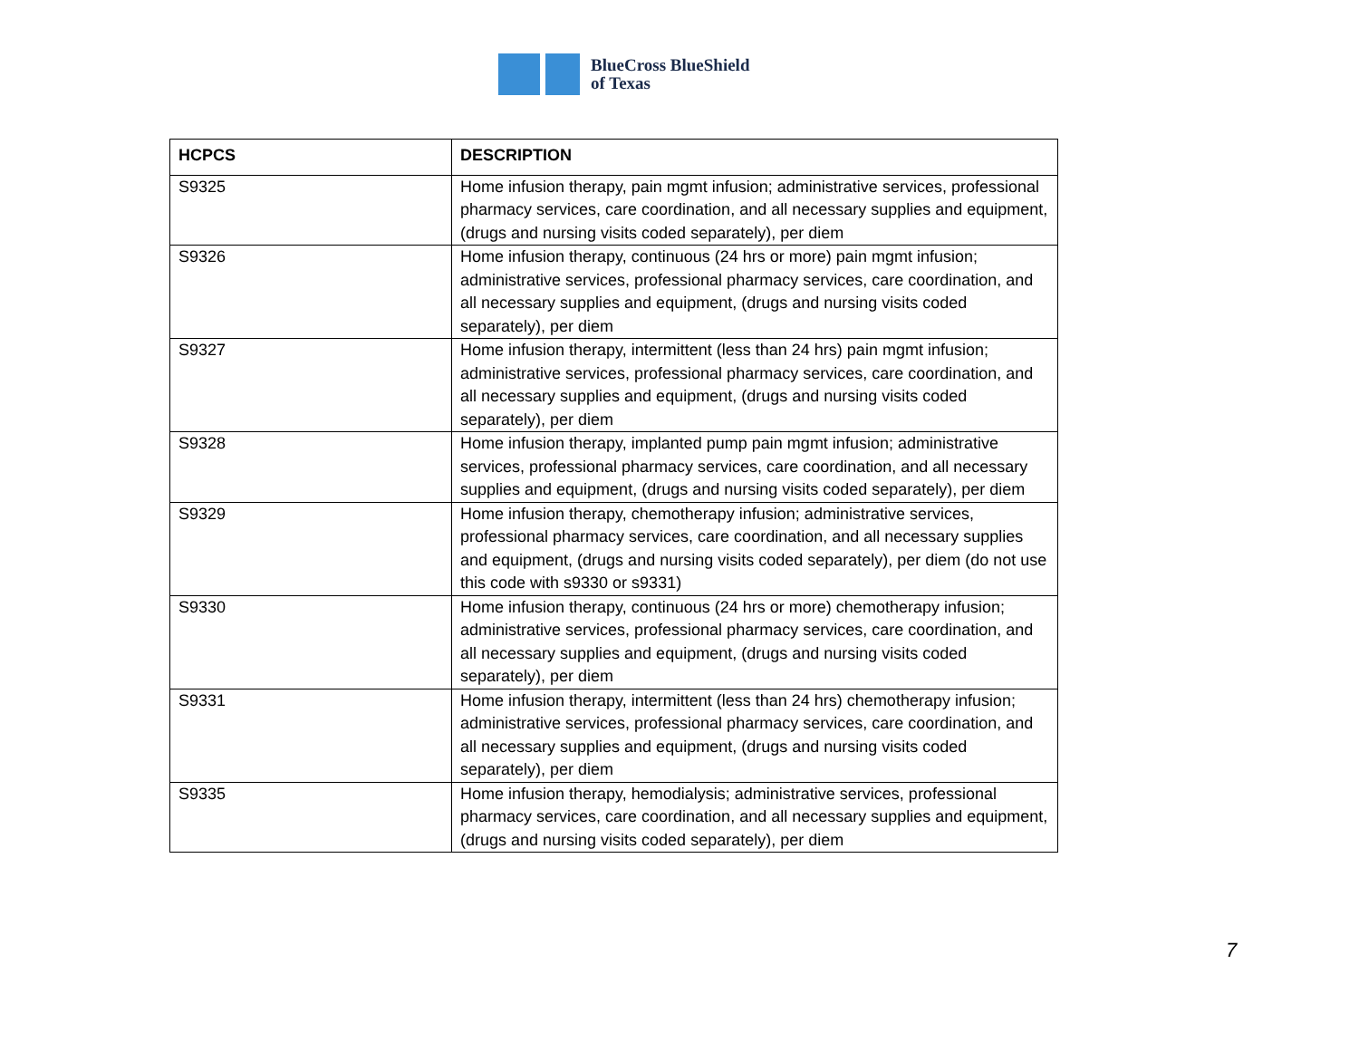BlueCross BlueShield
of Texas
| HCPCS | DESCRIPTION |
| --- | --- |
| S9325 | Home infusion therapy, pain mgmt infusion; administrative services, professional pharmacy services, care coordination, and all necessary supplies and equipment, (drugs and nursing visits coded separately), per diem |
| S9326 | Home infusion therapy, continuous (24 hrs or more) pain mgmt infusion; administrative services, professional pharmacy services, care coordination, and all necessary supplies and equipment, (drugs and nursing visits coded separately), per diem |
| S9327 | Home infusion therapy, intermittent (less than 24 hrs) pain mgmt infusion; administrative services, professional pharmacy services, care coordination, and all necessary supplies and equipment, (drugs and nursing visits coded separately), per diem |
| S9328 | Home infusion therapy, implanted pump pain mgmt infusion; administrative services, professional pharmacy services, care coordination, and all necessary supplies and equipment, (drugs and nursing visits coded separately), per diem |
| S9329 | Home infusion therapy, chemotherapy infusion; administrative services, professional pharmacy services, care coordination, and all necessary supplies and equipment, (drugs and nursing visits coded separately), per diem (do not use this code with s9330 or s9331) |
| S9330 | Home infusion therapy, continuous (24 hrs or more) chemotherapy infusion; administrative services, professional pharmacy services, care coordination, and all necessary supplies and equipment, (drugs and nursing visits coded separately), per diem |
| S9331 | Home infusion therapy, intermittent (less than 24 hrs) chemotherapy infusion; administrative services, professional pharmacy services, care coordination, and all necessary supplies and equipment, (drugs and nursing visits coded separately), per diem |
| S9335 | Home infusion therapy, hemodialysis; administrative services, professional pharmacy services, care coordination, and all necessary supplies and equipment, (drugs and nursing visits coded separately), per diem |
7